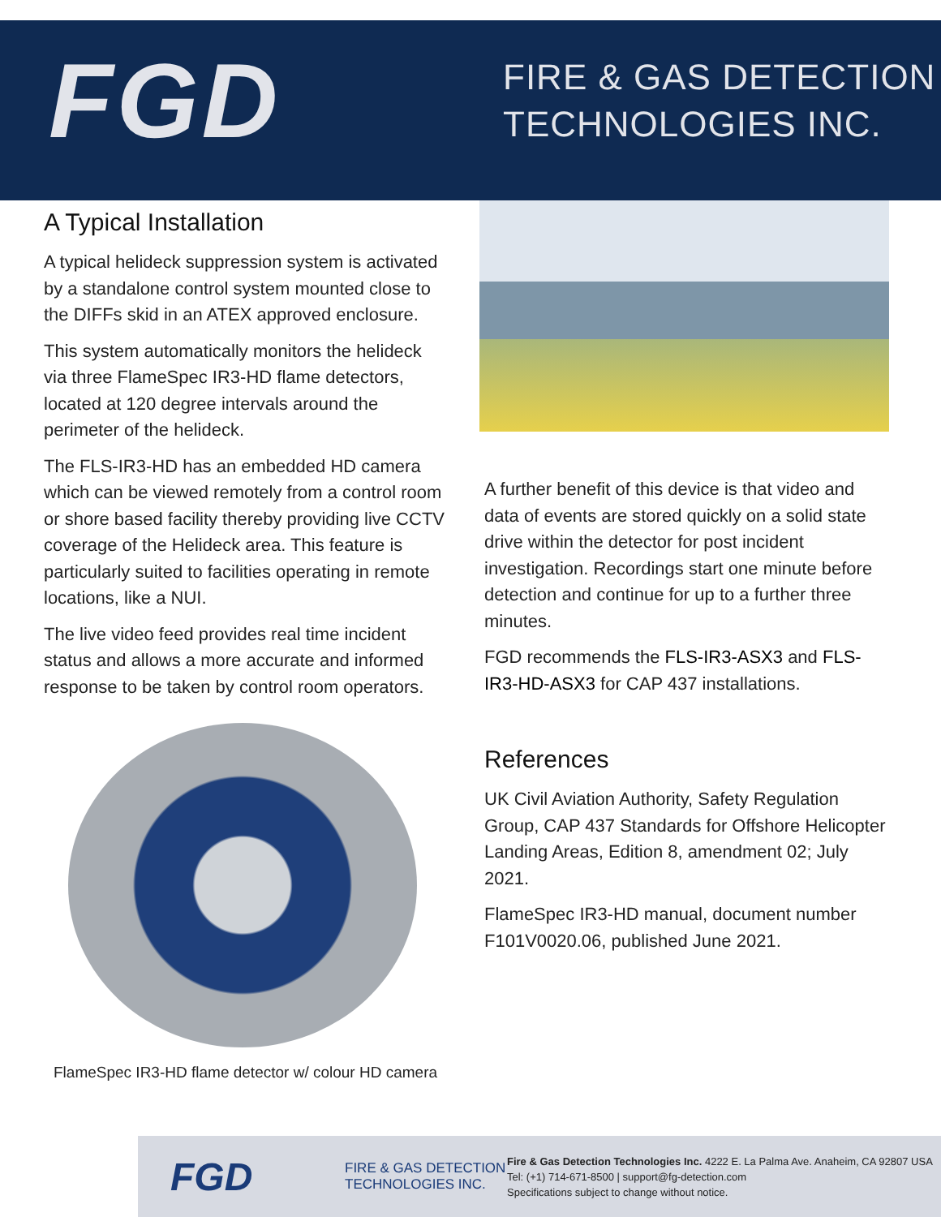FGD
FIRE & GAS DETECTION
TECHNOLOGIES INC.
A Typical Installation
A typical helideck suppression system is activated by a standalone control system mounted close to the DIFFs skid in an ATEX approved enclosure.
This system automatically monitors the helideck via three FlameSpec IR3-HD flame detectors, located at 120 degree intervals around the perimeter of the helideck.
The FLS-IR3-HD has an embedded HD camera which can be viewed remotely from a control room or shore based facility thereby providing live CCTV coverage of the Helideck area. This feature is particularly suited to facilities operating in remote locations, like a NUI.
The live video feed provides real time incident status and allows a more accurate and informed response to be taken by control room operators.
FlameSpec IR3-HD flame detector w/ colour HD camera
A further benefit of this device is that video and data of events are stored quickly on a solid state drive within the detector for post incident investigation. Recordings start one minute before detection and continue for up to a further three minutes.
FGD recommends the FLS-IR3-ASX3 and FLS-IR3-HD-ASX3 for CAP 437 installations.
References
UK Civil Aviation Authority, Safety Regulation Group, CAP 437 Standards for Offshore Helicopter Landing Areas, Edition 8, amendment 02; July 2021.
FlameSpec IR3-HD manual, document number F101V0020.06, published June 2021.
FGD
FIRE & GAS DETECTION
TECHNOLOGIES INC.
Fire & Gas Detection Technologies Inc. 4222 E. La Palma Ave. Anaheim, CA 92807 USA
Tel: (+1) 714-671-8500 | support@fg-detection.com
Specifications subject to change without notice.